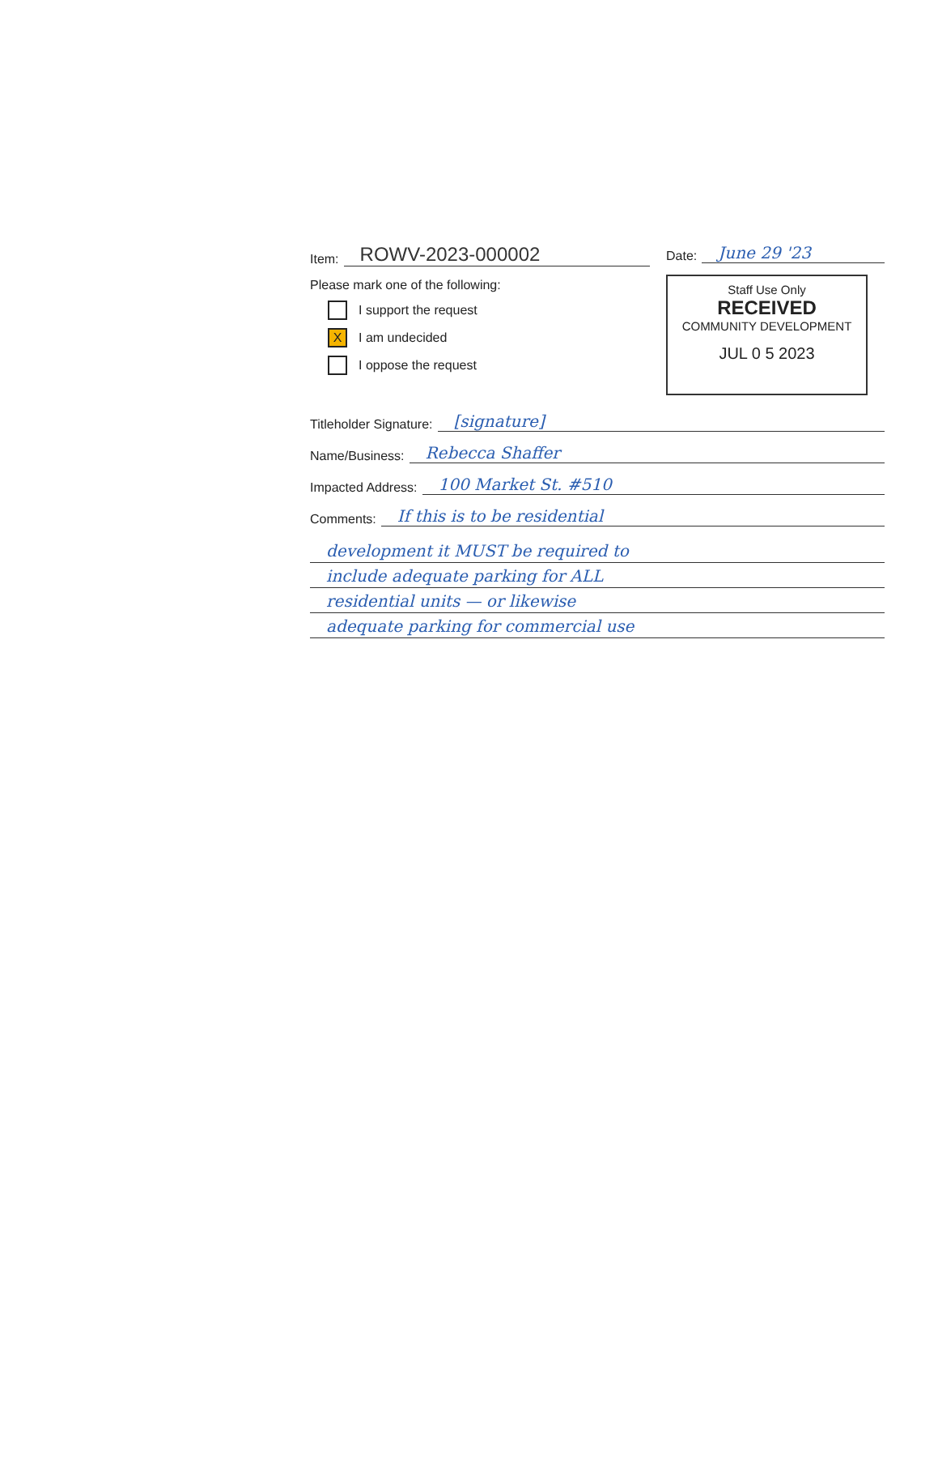Item: ROWV-2023-000002
Please mark one of the following:
I support the request
X I am undecided
I oppose the request
Date: June 29 '23
Staff Use Only
RECEIVED
COMMUNITY DEVELOPMENT
JUL 0 5 2023
Titleholder Signature: [signature]
Name/Business: Rebecca Shaffer
Impacted Address: 100 Market St. #510
Comments: If this is to be residential
development it MUST be required to
include adequate parking for ALL
residential units — or likewise
adequate parking for commercial use